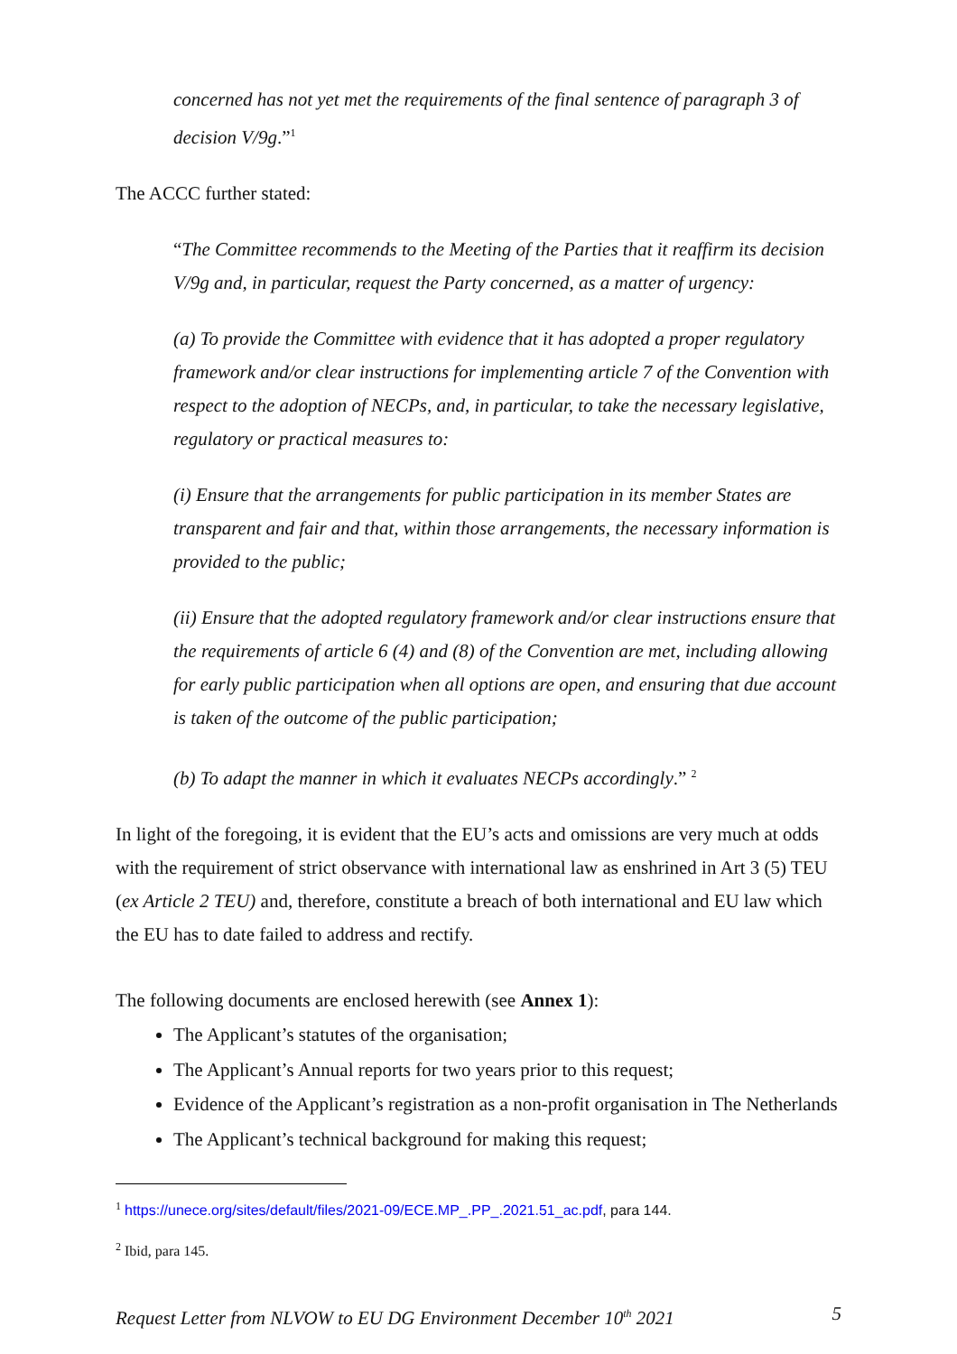concerned has not yet met the requirements of the final sentence of paragraph 3 of decision V/9g.”<sup>1</sup>
The ACCC further stated:
“The Committee recommends to the Meeting of the Parties that it reaffirm its decision V/9g and, in particular, request the Party concerned, as a matter of urgency:
(a) To provide the Committee with evidence that it has adopted a proper regulatory framework and/or clear instructions for implementing article 7 of the Convention with respect to the adoption of NECPs, and, in particular, to take the necessary legislative, regulatory or practical measures to:
(i) Ensure that the arrangements for public participation in its member States are transparent and fair and that, within those arrangements, the necessary information is provided to the public;
(ii) Ensure that the adopted regulatory framework and/or clear instructions ensure that the requirements of article 6 (4) and (8) of the Convention are met, including allowing for early public participation when all options are open, and ensuring that due account is taken of the outcome of the public participation;
(b) To adapt the manner in which it evaluates NECPs accordingly.” <sup>2</sup>
In light of the foregoing, it is evident that the EU’s acts and omissions are very much at odds with the requirement of strict observance with international law as enshrined in Art 3 (5) TEU (ex Article 2 TEU) and, therefore, constitute a breach of both international and EU law which the EU has to date failed to address and rectify.
The following documents are enclosed herewith (see Annex 1):
The Applicant’s statutes of the organisation;
The Applicant’s Annual reports for two years prior to this request;
Evidence of the Applicant’s registration as a non-profit organisation in The Netherlands
The Applicant’s technical background for making this request;
<sup>1</sup> https://unece.org/sites/default/files/2021-09/ECE.MP_.PP_.2021.51_ac.pdf, para 144.
<sup>2</sup> Ibid, para 145.
Request Letter from NLVOW to EU DG Environment December 10<sup>th</sup> 2021 5